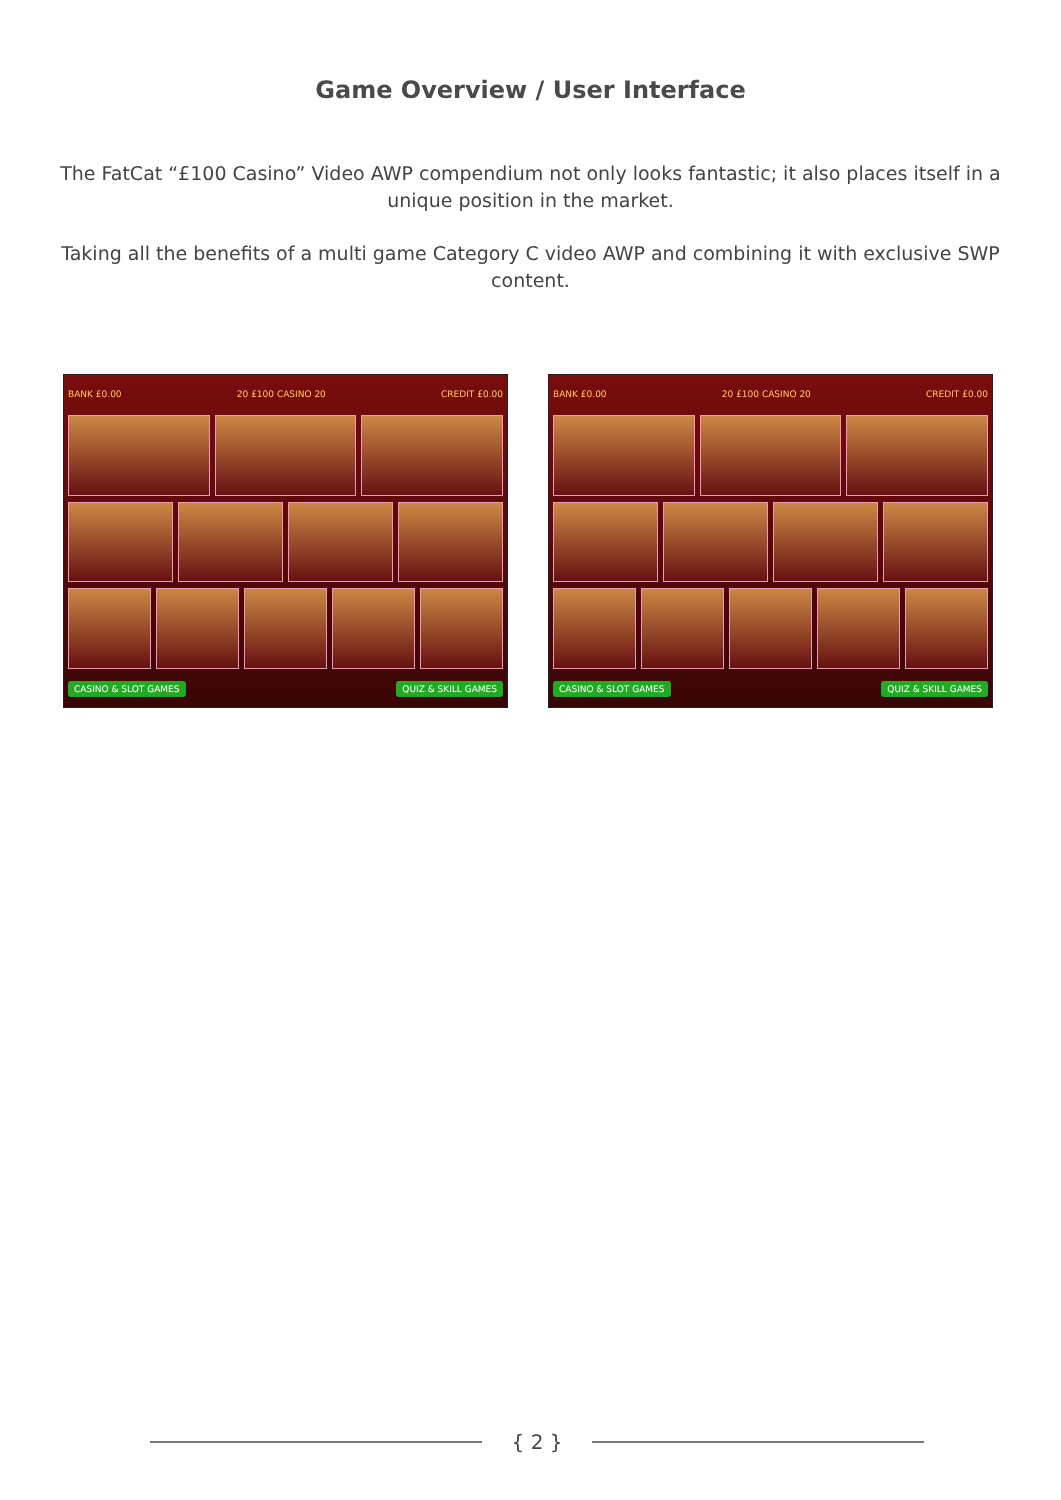Game Overview / User Interface
The FatCat “£100 Casino” Video AWP compendium not only looks fantastic; it also places itself in a unique position in the market.
Taking all the benefits of a multi game Category C video AWP and combining it with exclusive SWP content.
BANK £0.00 20 £100 CASINO 20 CREDIT £0.00
CASINO & SLOT GAMES QUIZ & SKILL GAMES
BANK £0.00 20 £100 CASINO 20 CREDIT £0.00
CASINO & SLOT GAMES QUIZ & SKILL GAMES
{ 2 }